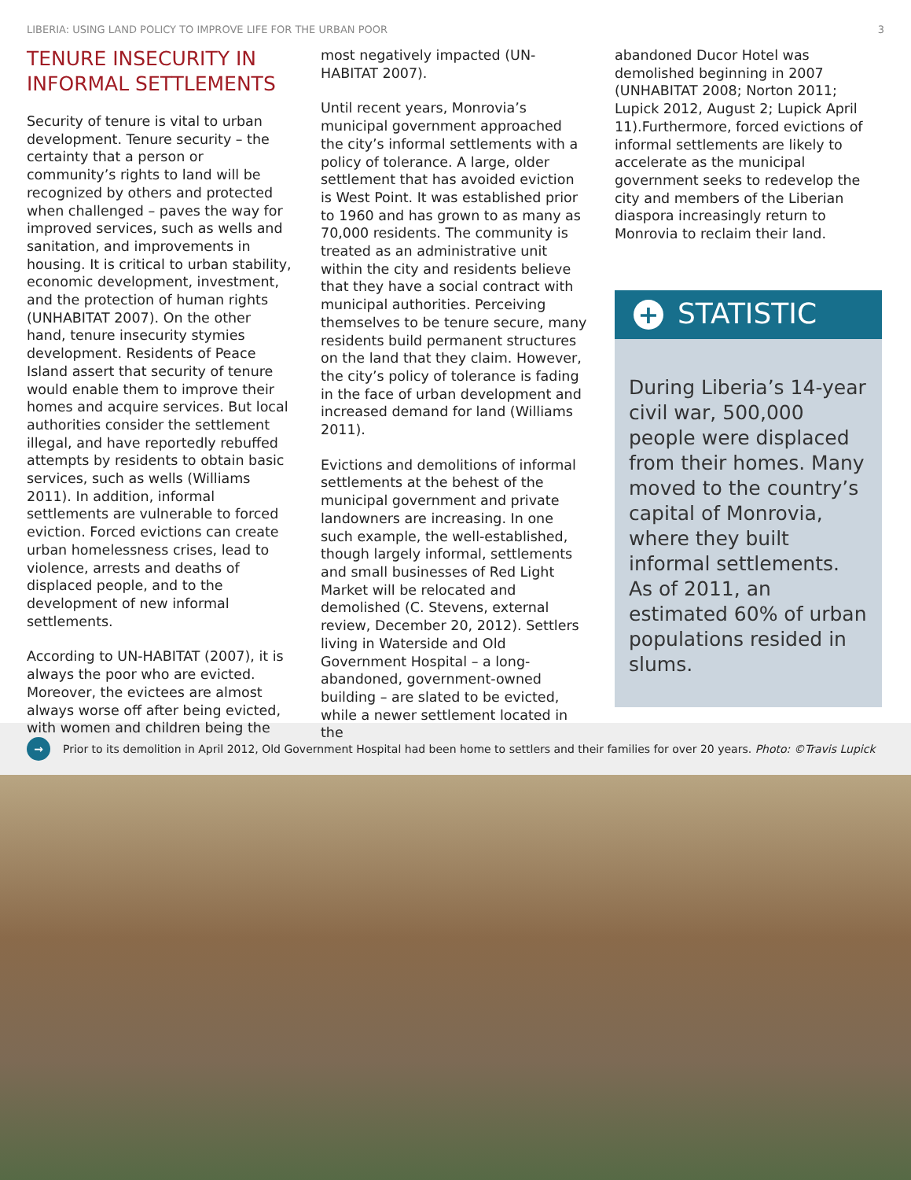LIBERIA: USING LAND POLICY TO IMPROVE LIFE FOR THE URBAN POOR 3
TENURE INSECURITY IN INFORMAL SETTLEMENTS
Security of tenure is vital to urban development. Tenure security – the certainty that a person or community’s rights to land will be recognized by others and protected when challenged – paves the way for improved services, such as wells and sanitation, and improvements in housing. It is critical to urban stability, economic development, investment, and the protection of human rights (UNHABITAT 2007). On the other hand, tenure insecurity stymies development. Residents of Peace Island assert that security of tenure would enable them to improve their homes and acquire services. But local authorities consider the settlement illegal, and have reportedly rebuffed attempts by residents to obtain basic services, such as wells (Williams 2011). In addition, informal settlements are vulnerable to forced eviction. Forced evictions can create urban homelessness crises, lead to violence, arrests and deaths of displaced people, and to the development of new informal settlements.
According to UN-HABITAT (2007), it is always the poor who are evicted. Moreover, the evictees are almost always worse off after being evicted, with women and children being the
most negatively impacted (UN-HABITAT 2007).
Until recent years, Monrovia’s municipal government approached the city’s informal settlements with a policy of tolerance. A large, older settlement that has avoided eviction is West Point. It was established prior to 1960 and has grown to as many as 70,000 residents. The community is treated as an administrative unit within the city and residents believe that they have a social contract with municipal authorities. Perceiving themselves to be tenure secure, many residents build permanent structures on the land that they claim. However, the city’s policy of tolerance is fading in the face of urban development and increased demand for land (Williams 2011).
Evictions and demolitions of informal settlements at the behest of the municipal government and private landowners are increasing. In one such example, the well-established, though largely informal, settlements and small businesses of Red Light Market will be relocated and demolished (C. Stevens, external review, December 20, 2012). Settlers living in Waterside and Old Government Hospital – a long-abandoned, government-owned building – are slated to be evicted, while a newer settlement located in the
abandoned Ducor Hotel was demolished beginning in 2007 (UNHABITAT 2008; Norton 2011; Lupick 2012, August 2; Lupick April 11).Furthermore, forced evictions of informal settlements are likely to accelerate as the municipal government seeks to redevelop the city and members of the Liberian diaspora increasingly return to Monrovia to reclaim their land.
+ STATISTIC
During Liberia’s 14-year civil war, 500,000 people were displaced from their homes. Many moved to the country’s capital of Monrovia, where they built informal settlements. As of 2011, an estimated 60% of urban populations resided in slums.
→ Prior to its demolition in April 2012, Old Government Hospital had been home to settlers and their families for over 20 years. Photo: ©Travis Lupick